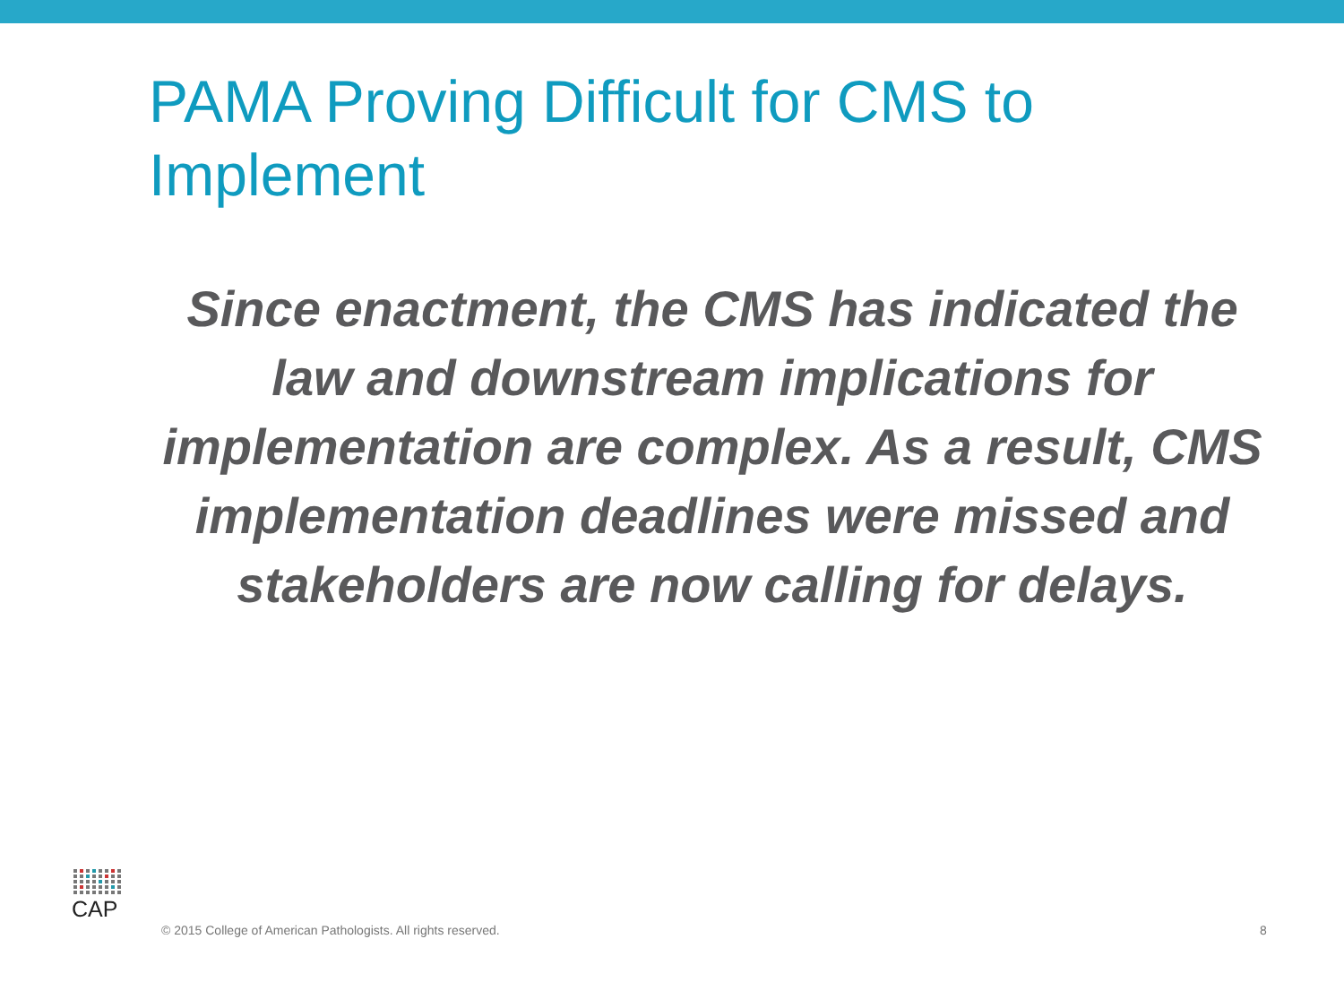PAMA Proving Difficult for CMS to Implement
Since enactment, the CMS has indicated the law and downstream implications for implementation are complex. As a result, CMS implementation deadlines were missed and stakeholders are now calling for delays.
CAP
© 2015 College of American Pathologists. All rights reserved.
8